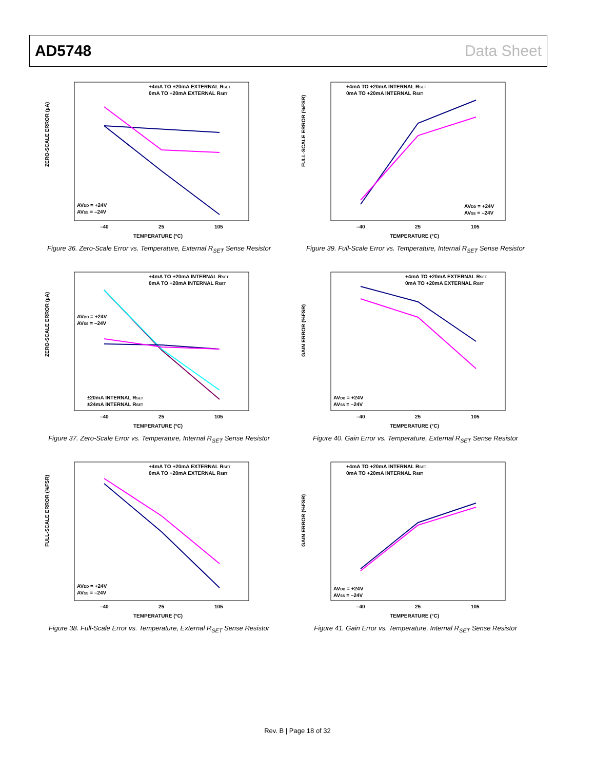AD5748 Data Sheet
ZERO-SCALE ERROR (µA)
+4mA TO +20mA EXTERNAL RSET
0mA TO +20mA EXTERNAL RSET
AVDD = +24V
AVSS = –24V
–40
25
105
TEMPERATURE (°C)
Figure 36. Zero-Scale Error vs. Temperature, External R<sub>SET</sub> Sense Resistor
FULL-SCALE ERROR (%FSR)
+4mA TO +20mA INTERNAL RSET
0mA TO +20mA INTERNAL RSET
AVDD = +24V
AVSS = –24V
–40
25
105
TEMPERATURE (°C)
Figure 39. Full-Scale Error vs. Temperature, Internal R<sub>SET</sub> Sense Resistor
ZERO-SCALE ERROR (µA)
+4mA TO +20mA INTERNAL RSET
0mA TO +20mA INTERNAL RSET
AVDD = +24V
AVSS = –24V
±20mA INTERNAL RSET
±24mA INTERNAL RSET
–40
25
105
TEMPERATURE (°C)
Figure 37. Zero-Scale Error vs. Temperature, Internal R<sub>SET</sub> Sense Resistor
GAIN ERROR (%FSR)
+4mA TO +20mA EXTERNAL RSET
0mA TO +20mA EXTERNAL RSET
AVDD = +24V
AVSS = –24V
–40
25
105
TEMPERATURE (°C)
Figure 40. Gain Error vs. Temperature, External R<sub>SET</sub> Sense Resistor
FULL-SCALE ERROR (%FSR)
+4mA TO +20mA EXTERNAL RSET
0mA TO +20mA EXTERNAL RSET
AVDD = +24V
AVSS = –24V
–40
25
105
TEMPERATURE (°C)
Figure 38. Full-Scale Error vs. Temperature, External R<sub>SET</sub> Sense Resistor
GAIN ERROR (%FSR)
+4mA TO +20mA INTERNAL RSET
0mA TO +20mA INTERNAL RSET
AVDD = +24V
AVSS = –24V
–40
25
105
TEMPERATURE (°C)
Figure 41. Gain Error vs. Temperature, Internal R<sub>SET</sub> Sense Resistor
Rev. B | Page 18 of 32